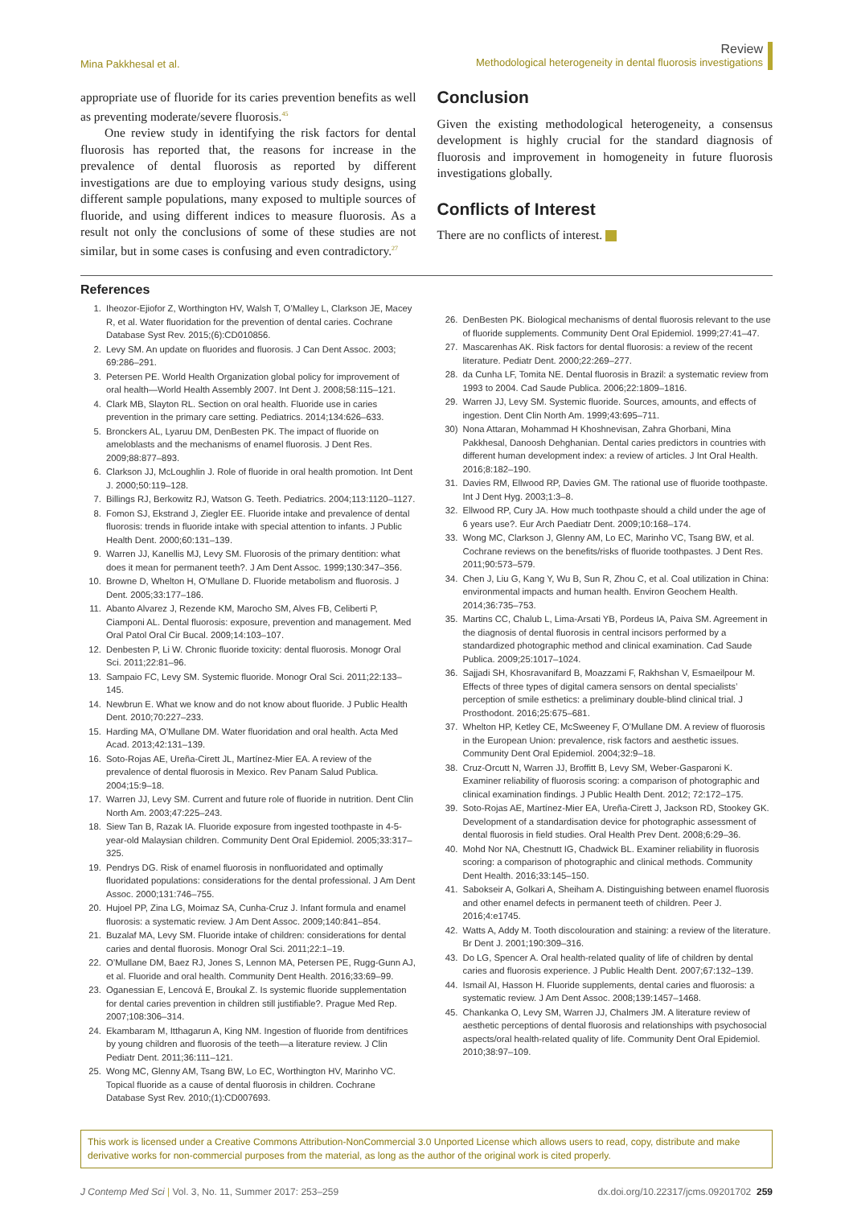Mina Pakkhesal et al.
Review
Methodological heterogeneity in dental fluorosis investigations
appropriate use of fluoride for its caries prevention benefits as well as preventing moderate/severe fluorosis.<sup>45</sup>
One review study in identifying the risk factors for dental fluorosis has reported that, the reasons for increase in the prevalence of dental fluorosis as reported by different investigations are due to employing various study designs, using different sample populations, many exposed to multiple sources of fluoride, and using different indices to measure fluorosis. As a result not only the conclusions of some of these studies are not similar, but in some cases is confusing and even contradictory.<sup>27</sup>
Conclusion
Given the existing methodological heterogeneity, a consensus development is highly crucial for the standard diagnosis of fluorosis and improvement in homogeneity in future fluorosis investigations globally.
Conflicts of Interest
There are no conflicts of interest.
References
1. Iheozor-Ejiofor Z, Worthington HV, Walsh T, O’Malley L, Clarkson JE, Macey R, et al. Water fluoridation for the prevention of dental caries. Cochrane Database Syst Rev. 2015;(6):CD010856.
2. Levy SM. An update on fluorides and fluorosis. J Can Dent Assoc. 2003; 69:286–291.
3. Petersen PE. World Health Organization global policy for improvement of oral health—World Health Assembly 2007. Int Dent J. 2008;58:115–121.
4. Clark MB, Slayton RL. Section on oral health. Fluoride use in caries prevention in the primary care setting. Pediatrics. 2014;134:626–633.
5. Bronckers AL, Lyaruu DM, DenBesten PK. The impact of fluoride on ameloblasts and the mechanisms of enamel fluorosis. J Dent Res. 2009;88:877–893.
6. Clarkson JJ, McLoughlin J. Role of fluoride in oral health promotion. Int Dent J. 2000;50:119–128.
7. Billings RJ, Berkowitz RJ, Watson G. Teeth. Pediatrics. 2004;113:1120–1127.
8. Fomon SJ, Ekstrand J, Ziegler EE. Fluoride intake and prevalence of dental fluorosis: trends in fluoride intake with special attention to infants. J Public Health Dent. 2000;60:131–139.
9. Warren JJ, Kanellis MJ, Levy SM. Fluorosis of the primary dentition: what does it mean for permanent teeth?. J Am Dent Assoc. 1999;130:347–356.
10. Browne D, Whelton H, O’Mullane D. Fluoride metabolism and fluorosis. J Dent. 2005;33:177–186.
11. Abanto Alvarez J, Rezende KM, Marocho SM, Alves FB, Celiberti P, Ciamponi AL. Dental fluorosis: exposure, prevention and management. Med Oral Patol Oral Cir Bucal. 2009;14:103–107.
12. Denbesten P, Li W. Chronic fluoride toxicity: dental fluorosis. Monogr Oral Sci. 2011;22:81–96.
13. Sampaio FC, Levy SM. Systemic fluoride. Monogr Oral Sci. 2011;22:133–145.
14. Newbrun E. What we know and do not know about fluoride. J Public Health Dent. 2010;70:227–233.
15. Harding MA, O’Mullane DM. Water fluoridation and oral health. Acta Med Acad. 2013;42:131–139.
16. Soto-Rojas AE, Ureña-Cirett JL, Martínez-Mier EA. A review of the prevalence of dental fluorosis in Mexico. Rev Panam Salud Publica. 2004;15:9–18.
17. Warren JJ, Levy SM. Current and future role of fluoride in nutrition. Dent Clin North Am. 2003;47:225–243.
18. Siew Tan B, Razak IA. Fluoride exposure from ingested toothpaste in 4-5-year-old Malaysian children. Community Dent Oral Epidemiol. 2005;33:317–325.
19. Pendrys DG. Risk of enamel fluorosis in nonfluoridated and optimally fluoridated populations: considerations for the dental professional. J Am Dent Assoc. 2000;131:746–755.
20. Hujoel PP, Zina LG, Moimaz SA, Cunha-Cruz J. Infant formula and enamel fluorosis: a systematic review. J Am Dent Assoc. 2009;140:841–854.
21. Buzalaf MA, Levy SM. Fluoride intake of children: considerations for dental caries and dental fluorosis. Monogr Oral Sci. 2011;22:1–19.
22. O’Mullane DM, Baez RJ, Jones S, Lennon MA, Petersen PE, Rugg-Gunn AJ, et al. Fluoride and oral health. Community Dent Health. 2016;33:69–99.
23. Oganessian E, Lencová E, Broukal Z. Is systemic fluoride supplementation for dental caries prevention in children still justifiable?. Prague Med Rep. 2007;108:306–314.
24. Ekambaram M, Itthagarun A, King NM. Ingestion of fluoride from dentifrices by young children and fluorosis of the teeth—a literature review. J Clin Pediatr Dent. 2011;36:111–121.
25. Wong MC, Glenny AM, Tsang BW, Lo EC, Worthington HV, Marinho VC. Topical fluoride as a cause of dental fluorosis in children. Cochrane Database Syst Rev. 2010;(1):CD007693.
26. DenBesten PK. Biological mechanisms of dental fluorosis relevant to the use of fluoride supplements. Community Dent Oral Epidemiol. 1999;27:41–47.
27. Mascarenhas AK. Risk factors for dental fluorosis: a review of the recent literature. Pediatr Dent. 2000;22:269–277.
28. da Cunha LF, Tomita NE. Dental fluorosis in Brazil: a systematic review from 1993 to 2004. Cad Saude Publica. 2006;22:1809–1816.
29. Warren JJ, Levy SM. Systemic fluoride. Sources, amounts, and effects of ingestion. Dent Clin North Am. 1999;43:695–711.
30) Nona Attaran, Mohammad H Khoshnevisan, Zahra Ghorbani, Mina Pakkhesal, Danoosh Dehghanian. Dental caries predictors in countries with different human development index: a review of articles. J Int Oral Health. 2016;8:182–190.
31. Davies RM, Ellwood RP, Davies GM. The rational use of fluoride toothpaste. Int J Dent Hyg. 2003;1:3–8.
32. Ellwood RP, Cury JA. How much toothpaste should a child under the age of 6 years use?. Eur Arch Paediatr Dent. 2009;10:168–174.
33. Wong MC, Clarkson J, Glenny AM, Lo EC, Marinho VC, Tsang BW, et al. Cochrane reviews on the benefits/risks of fluoride toothpastes. J Dent Res. 2011;90:573–579.
34. Chen J, Liu G, Kang Y, Wu B, Sun R, Zhou C, et al. Coal utilization in China: environmental impacts and human health. Environ Geochem Health. 2014;36:735–753.
35. Martins CC, Chalub L, Lima-Arsati YB, Pordeus IA, Paiva SM. Agreement in the diagnosis of dental fluorosis in central incisors performed by a standardized photographic method and clinical examination. Cad Saude Publica. 2009;25:1017–1024.
36. Sajjadi SH, Khosravanifard B, Moazzami F, Rakhshan V, Esmaeilpour M. Effects of three types of digital camera sensors on dental specialists’ perception of smile esthetics: a preliminary double-blind clinical trial. J Prosthodont. 2016;25:675–681.
37. Whelton HP, Ketley CE, McSweeney F, O’Mullane DM. A review of fluorosis in the European Union: prevalence, risk factors and aesthetic issues. Community Dent Oral Epidemiol. 2004;32:9–18.
38. Cruz-Orcutt N, Warren JJ, Broffitt B, Levy SM, Weber-Gasparoni K. Examiner reliability of fluorosis scoring: a comparison of photographic and clinical examination findings. J Public Health Dent. 2012; 72:172–175.
39. Soto-Rojas AE, Martínez-Mier EA, Ureña-Cirett J, Jackson RD, Stookey GK. Development of a standardisation device for photographic assessment of dental fluorosis in field studies. Oral Health Prev Dent. 2008;6:29–36.
40. Mohd Nor NA, Chestnutt IG, Chadwick BL. Examiner reliability in fluorosis scoring: a comparison of photographic and clinical methods. Community Dent Health. 2016;33:145–150.
41. Sabokseir A, Golkari A, Sheiham A. Distinguishing between enamel fluorosis and other enamel defects in permanent teeth of children. Peer J. 2016;4:e1745.
42. Watts A, Addy M. Tooth discolouration and staining: a review of the literature. Br Dent J. 2001;190:309–316.
43. Do LG, Spencer A. Oral health-related quality of life of children by dental caries and fluorosis experience. J Public Health Dent. 2007;67:132–139.
44. Ismail AI, Hasson H. Fluoride supplements, dental caries and fluorosis: a systematic review. J Am Dent Assoc. 2008;139:1457–1468.
45. Chankanka O, Levy SM, Warren JJ, Chalmers JM. A literature review of aesthetic perceptions of dental fluorosis and relationships with psychosocial aspects/oral health-related quality of life. Community Dent Oral Epidemiol. 2010;38:97–109.
This work is licensed under a Creative Commons Attribution-NonCommercial 3.0 Unported License which allows users to read, copy, distribute and make derivative works for non-commercial purposes from the material, as long as the author of the original work is cited properly.
J Contemp Med Sci | Vol. 3, No. 11, Summer 2017: 253–259
dx.doi.org/10.22317/jcms.09201702 259